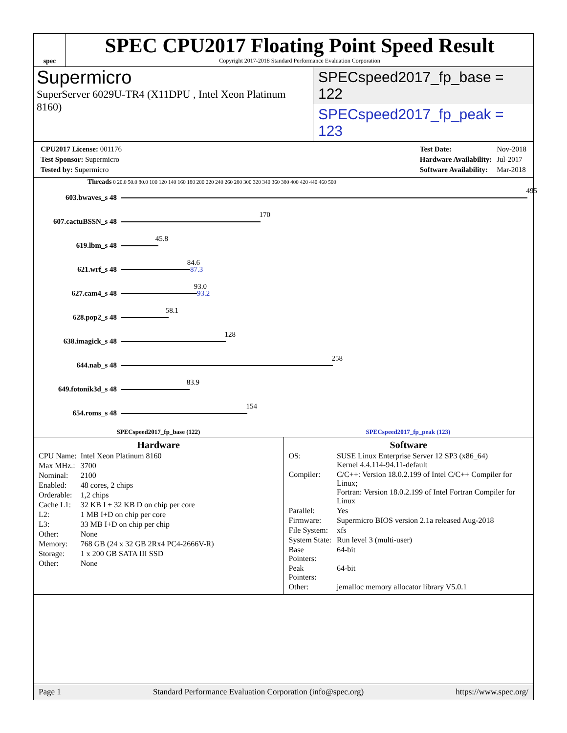spec
SPEC CPU2017 Floating Point Speed Result
Copyright 2017-2018 Standard Performance Evaluation Corporation
Supermicro
SuperServer 6029U-TR4 (X11DPU , Intel Xeon Platinum 8160)
SPECspeed2017_fp_base = 122
SPECspeed2017_fp_peak = 123
| CPU2017 License: 001176 |
| Test Sponsor: Supermicro |
| Tested by: Supermicro |
| Test Date: | Nov-2018 |
| Hardware Availability: | Jul-2017 |
| Software Availability: | Mar-2018 |
Threads 0 20.0 50.0 80.0 100 120 140 160 180 200 220 240 260 280 300 320 340 360 380 400 420 440 460 500
603.bwaves_s 48
495
607.cactuBSSN_s 48
170
619.lbm_s 48
45.8
621.wrf_s 48
84.6
87.3
627.cam4_s 48
93.0
93.2
628.pop2_s 48
58.1
638.imagick_s 48
128
644.nab_s 48
258
649.fotonik3d_s 48
83.9
654.roms_s 48
154
SPECspeed2017_fp_base (122) SPECspeed2017_fp_peak (123)
Hardware
| CPU Name: | Intel Xeon Platinum 8160 |
| Max MHz.: | 3700 |
| Nominal: | 2100 |
| Enabled: | 48 cores, 2 chips |
| Orderable: | 1,2 chips |
| Cache L1: | 32 KB I + 32 KB D on chip per core |
| L2: | 1 MB I+D on chip per core |
| L3: | 33 MB I+D on chip per chip |
| Other: | None |
| Memory: | 768 GB (24 x 32 GB 2Rx4 PC4-2666V-R) |
| Storage: | 1 x 200 GB SATA III SSD |
| Other: | None |
Software
| OS: | SUSE Linux Enterprise Server 12 SP3 (x86_64) Kernel 4.4.114-94.11-default |
| Compiler: | C/C++: Version 18.0.2.199 of Intel C/C++ Compiler for Linux; Fortran: Version 18.0.2.199 of Intel Fortran Compiler for Linux |
| Parallel: | Yes |
| Firmware: | Supermicro BIOS version 2.1a released Aug-2018 |
| File System: | xfs |
| System State: | Run level 3 (multi-user) |
| Base Pointers: | 64-bit |
| Peak Pointers: | 64-bit |
| Other: | jemalloc memory allocator library V5.0.1 |
Page 1 Standard Performance Evaluation Corporation (info@spec.org) https://www.spec.org/